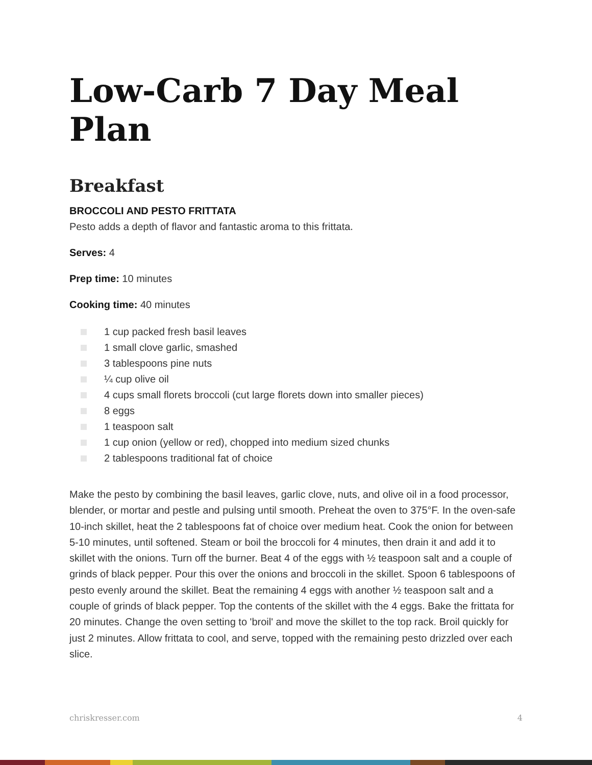Low-Carb 7 Day Meal Plan
Breakfast
BROCCOLI AND PESTO FRITTATA
Pesto adds a depth of flavor and fantastic aroma to this frittata.
Serves: 4
Prep time: 10 minutes
Cooking time: 40 minutes
1 cup packed fresh basil leaves
1 small clove garlic, smashed
3 tablespoons pine nuts
¼ cup olive oil
4 cups small florets broccoli (cut large florets down into smaller pieces)
8 eggs
1 teaspoon salt
1 cup onion (yellow or red), chopped into medium sized chunks
2 tablespoons traditional fat of choice
Make the pesto by combining the basil leaves, garlic clove, nuts, and olive oil in a food processor, blender, or mortar and pestle and pulsing until smooth. Preheat the oven to 375°F. In the oven-safe 10-inch skillet, heat the 2 tablespoons fat of choice over medium heat. Cook the onion for between 5-10 minutes, until softened. Steam or boil the broccoli for 4 minutes, then drain it and add it to skillet with the onions. Turn off the burner. Beat 4 of the eggs with ½ teaspoon salt and a couple of grinds of black pepper. Pour this over the onions and broccoli in the skillet. Spoon 6 tablespoons of pesto evenly around the skillet. Beat the remaining 4 eggs with another ½ teaspoon salt and a couple of grinds of black pepper. Top the contents of the skillet with the 4 eggs. Bake the frittata for 20 minutes. Change the oven setting to 'broil' and move the skillet to the top rack. Broil quickly for just 2 minutes. Allow frittata to cool, and serve, topped with the remaining pesto drizzled over each slice.
chriskresser.com 4